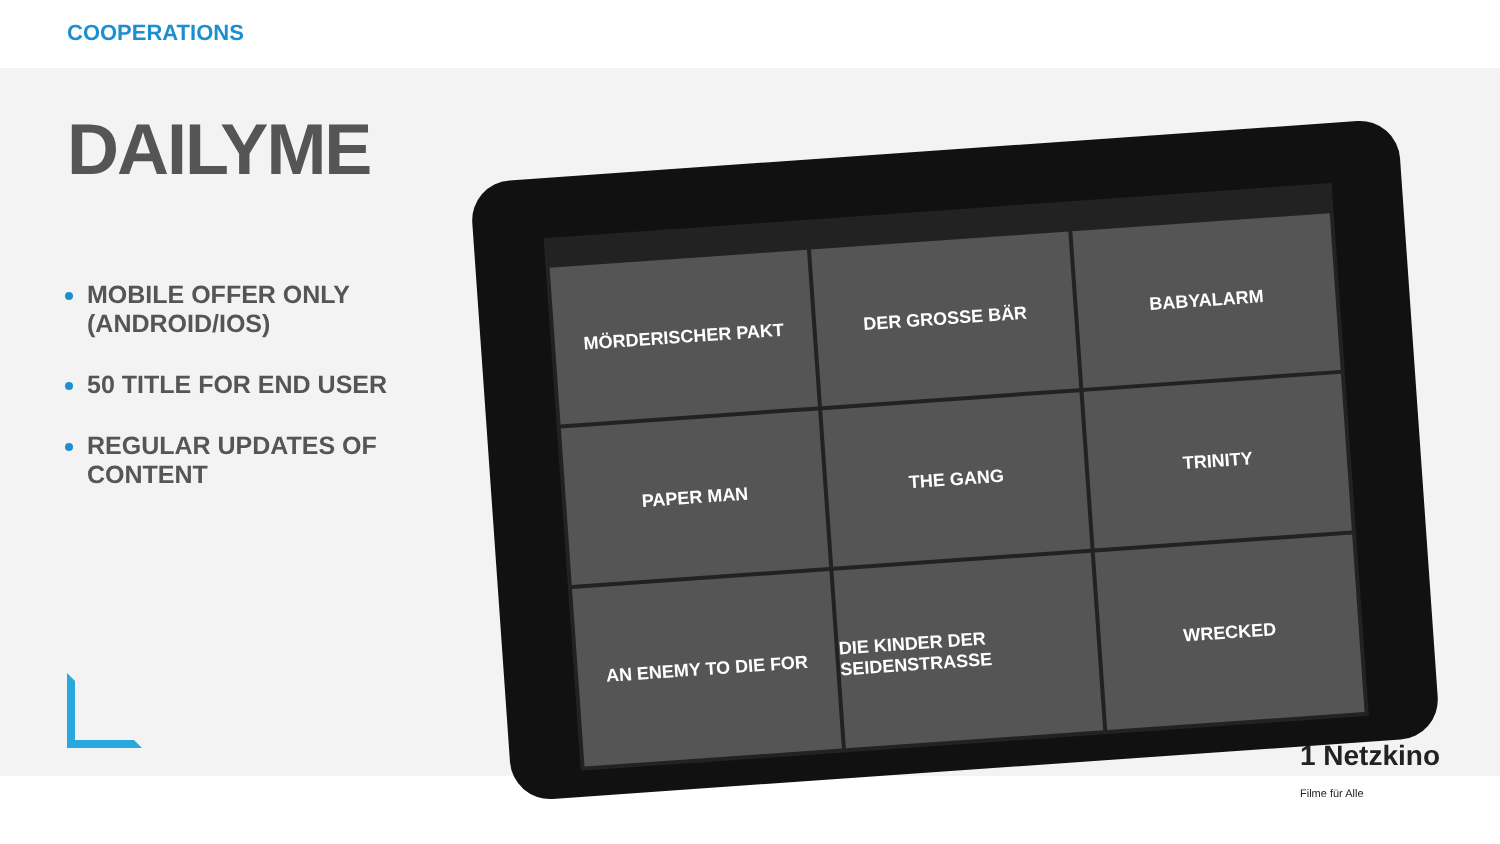COOPERATIONS
DAILYME
MOBILE OFFER ONLY (ANDROID/IOS)
50 TITLE FOR END USER
REGULAR UPDATES OF CONTENT
MÖRDERISCHER PAKT
DER GROSSE BÄR
BABYALARM
PAPER MAN
THE GANG
TRINITY
AN ENEMY TO DIE FOR
DIE KINDER DER SEIDENSTRASSE
WRECKED
1 Netzkino
Filme für Alle